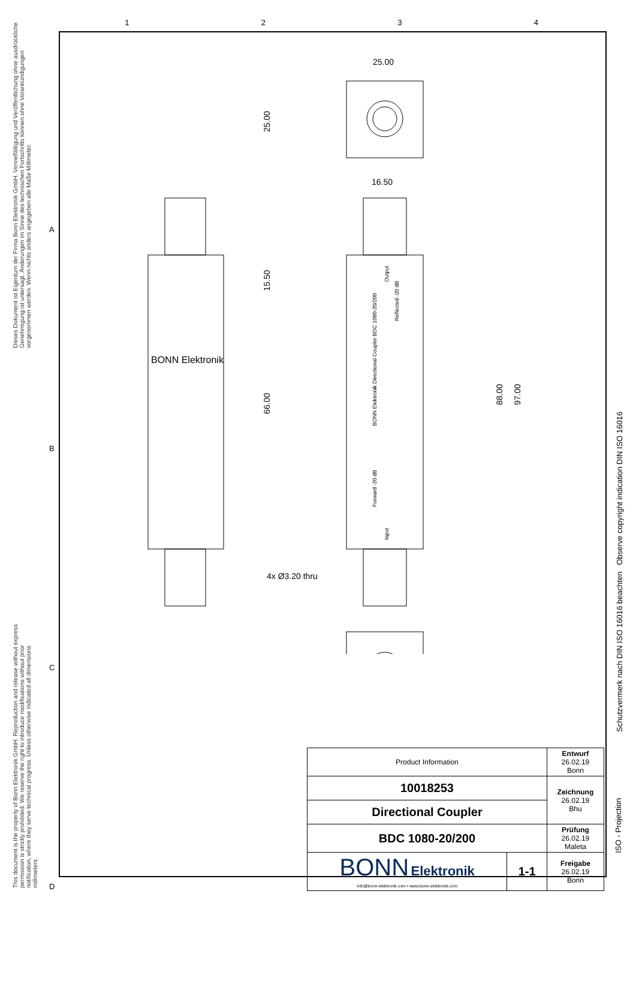1 2 3 4
Dieses Dokument ist Eigentum der Firma Bonn Elektronik GmbH. Vervielfältigung und Veröffentlichung ohne ausdrückliche Genehmigung ist untersagt. Änderungen im Sinne des technischen Fortschritts können ohne Vorankündigungen vorgenommen werden. Wenn nichts anders angegeben alle Maße Millimeter.
This document is the property of Bonn Elektronik GmbH. Reproduction and release without express permission is strictly prohibited. We reserve the right to introduce modifications without prior notification, where they serve technical progress. Unless otherwise indicated all dimensions millimeters.
A
B
C
D
25.00
25.00
BONN Elektronik
16.50
15.50
66.00
88.00
97.00
Output
Reflected -20 dB
BONN Elektronik Directional Coupler BDC 1080-20/200
Forward -20 dB
Input
4x Ø3.20 thru
Schutzvermerk nach DIN ISO 16016 beachten Observe copyright indication DIN ISO 16016
ISO - Projection
| Product Information | | Entwurf 26.02.19 Bonn |
| 10018253 | | Zeichnung 26.02.19 Bhu |
| Directional Coupler | | |
| BDC 1080-20/200 | | Prüfung 26.02.19 Maleta |
| BONN Elektronik info@bonn-elektronik.com • www.bonn-elektronik.com | 1-1 | Freigabe 26.02.19 Bonn |